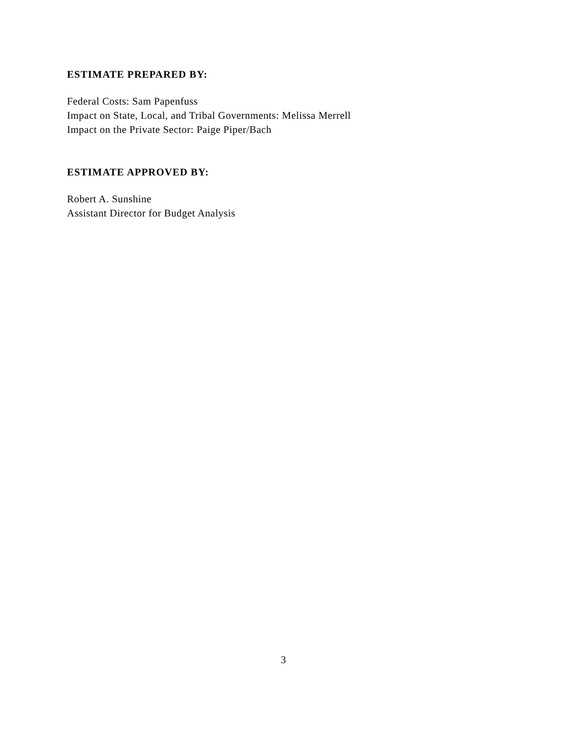ESTIMATE PREPARED BY:
Federal Costs: Sam Papenfuss
Impact on State, Local, and Tribal Governments: Melissa Merrell
Impact on the Private Sector: Paige Piper/Bach
ESTIMATE APPROVED BY:
Robert A. Sunshine
Assistant Director for Budget Analysis
3